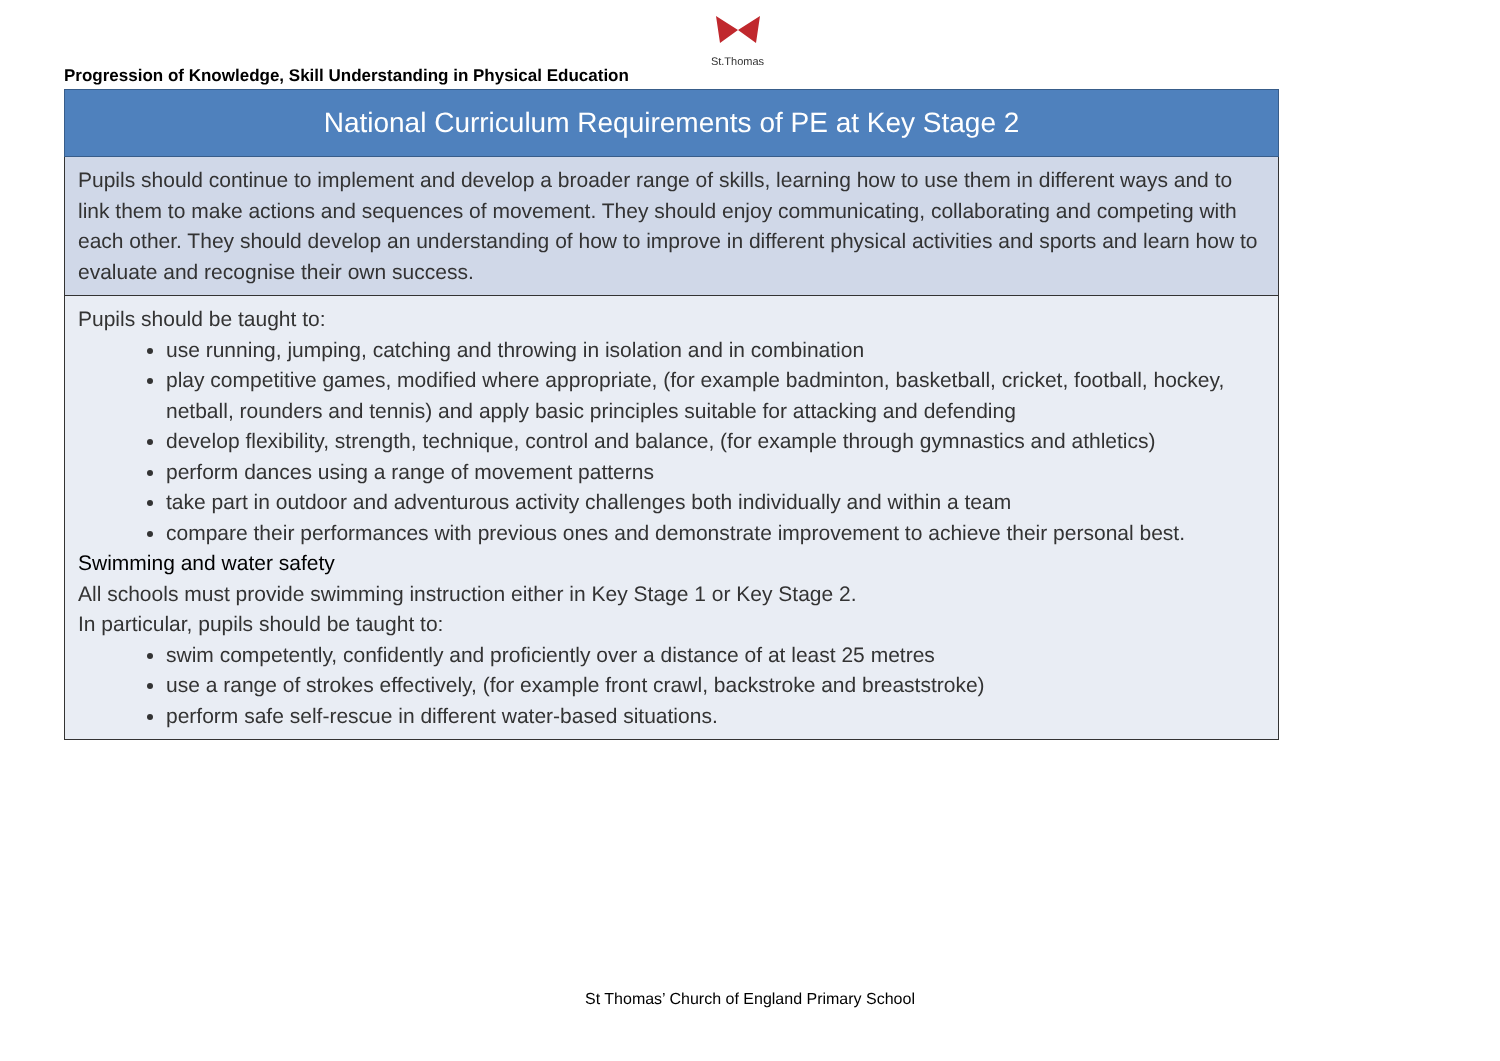St.Thomas
Progression of Knowledge, Skill Understanding in Physical Education
| National Curriculum Requirements of PE at Key Stage 2 |
| --- |
| Pupils should continue to implement and develop a broader range of skills, learning how to use them in different ways and to link them to make actions and sequences of movement. They should enjoy communicating, collaborating and competing with each other. They should develop an understanding of how to improve in different physical activities and sports and learn how to evaluate and recognise their own success. |
| Pupils should be taught to: use running, jumping, catching and throwing in isolation and in combination play competitive games, modified where appropriate, (for example badminton, basketball, cricket, football, hockey, netball, rounders and tennis) and apply basic principles suitable for attacking and defending develop flexibility, strength, technique, control and balance, (for example through gymnastics and athletics) perform dances using a range of movement patterns take part in outdoor and adventurous activity challenges both individually and within a team compare their performances with previous ones and demonstrate improvement to achieve their personal best. Swimming and water safety All schools must provide swimming instruction either in Key Stage 1 or Key Stage 2. In particular, pupils should be taught to: swim competently, confidently and proficiently over a distance of at least 25 metres use a range of strokes effectively, (for example front crawl, backstroke and breaststroke) perform safe self-rescue in different water-based situations. |
St Thomas’ Church of England Primary School